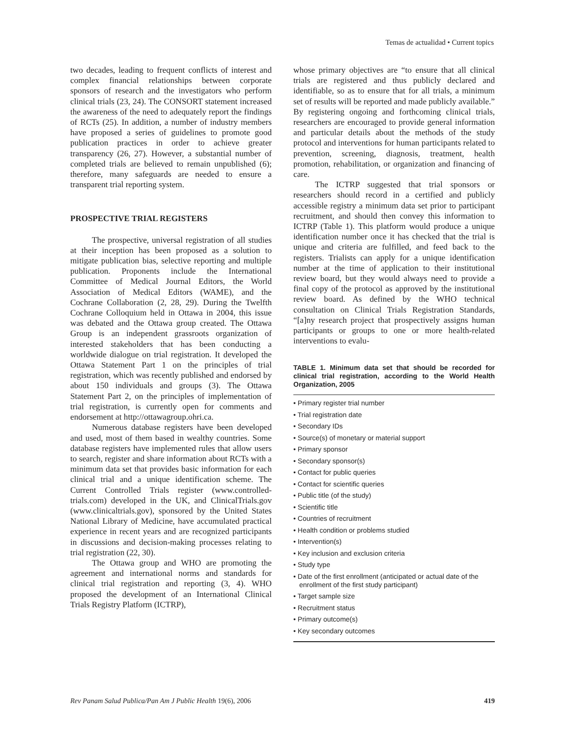Temas de actualidad • Current topics
two decades, leading to frequent conflicts of interest and complex financial relationships between corporate sponsors of research and the investigators who perform clinical trials (23, 24). The CONSORT statement increased the awareness of the need to adequately report the findings of RCTs (25). In addition, a number of industry members have proposed a series of guidelines to promote good publication practices in order to achieve greater transparency (26, 27). However, a substantial number of completed trials are believed to remain unpublished (6); therefore, many safeguards are needed to ensure a transparent trial reporting system.
PROSPECTIVE TRIAL REGISTERS
The prospective, universal registration of all studies at their inception has been proposed as a solution to mitigate publication bias, selective reporting and multiple publication. Proponents include the International Committee of Medical Journal Editors, the World Association of Medical Editors (WAME), and the Cochrane Collaboration (2, 28, 29). During the Twelfth Cochrane Colloquium held in Ottawa in 2004, this issue was debated and the Ottawa group created. The Ottawa Group is an independent grassroots organization of interested stakeholders that has been conducting a worldwide dialogue on trial registration. It developed the Ottawa Statement Part 1 on the principles of trial registration, which was recently published and endorsed by about 150 individuals and groups (3). The Ottawa Statement Part 2, on the principles of implementation of trial registration, is currently open for comments and endorsement at http://ottawagroup.ohri.ca.
Numerous database registers have been developed and used, most of them based in wealthy countries. Some database registers have implemented rules that allow users to search, register and share information about RCTs with a minimum data set that provides basic information for each clinical trial and a unique identification scheme. The Current Controlled Trials register (www.controlled-trials.com) developed in the UK, and ClinicalTrials.gov (www.clinicaltrials.gov), sponsored by the United States National Library of Medicine, have accumulated practical experience in recent years and are recognized participants in discussions and decision-making processes relating to trial registration (22, 30).
The Ottawa group and WHO are promoting the agreement and international norms and standards for clinical trial registration and reporting (3, 4). WHO proposed the development of an International Clinical Trials Registry Platform (ICTRP),
whose primary objectives are “to ensure that all clinical trials are registered and thus publicly declared and identifiable, so as to ensure that for all trials, a minimum set of results will be reported and made publicly available.” By registering ongoing and forthcoming clinical trials, researchers are encouraged to provide general information and particular details about the methods of the study protocol and interventions for human participants related to prevention, screening, diagnosis, treatment, health promotion, rehabilitation, or organization and financing of care.
The ICTRP suggested that trial sponsors or researchers should record in a certified and publicly accessible registry a minimum data set prior to participant recruitment, and should then convey this information to ICTRP (Table 1). This platform would produce a unique identification number once it has checked that the trial is unique and criteria are fulfilled, and feed back to the registers. Trialists can apply for a unique identification number at the time of application to their institutional review board, but they would always need to provide a final copy of the protocol as approved by the institutional review board. As defined by the WHO technical consultation on Clinical Trials Registration Standards, “[a]ny research project that prospectively assigns human participants or groups to one or more health-related interventions to evalu-
TABLE 1. Minimum data set that should be recorded for clinical trial registration, according to the World Health Organization, 2005
• Primary register trial number
• Trial registration date
• Secondary IDs
• Source(s) of monetary or material support
• Primary sponsor
• Secondary sponsor(s)
• Contact for public queries
• Contact for scientific queries
• Public title (of the study)
• Scientific title
• Countries of recruitment
• Health condition or problems studied
• Intervention(s)
• Key inclusion and exclusion criteria
• Study type
• Date of the first enrollment (anticipated or actual date of the enrollment of the first study participant)
• Target sample size
• Recruitment status
• Primary outcome(s)
• Key secondary outcomes
Rev Panam Salud Publica/Pan Am J Public Health 19(6), 2006 419